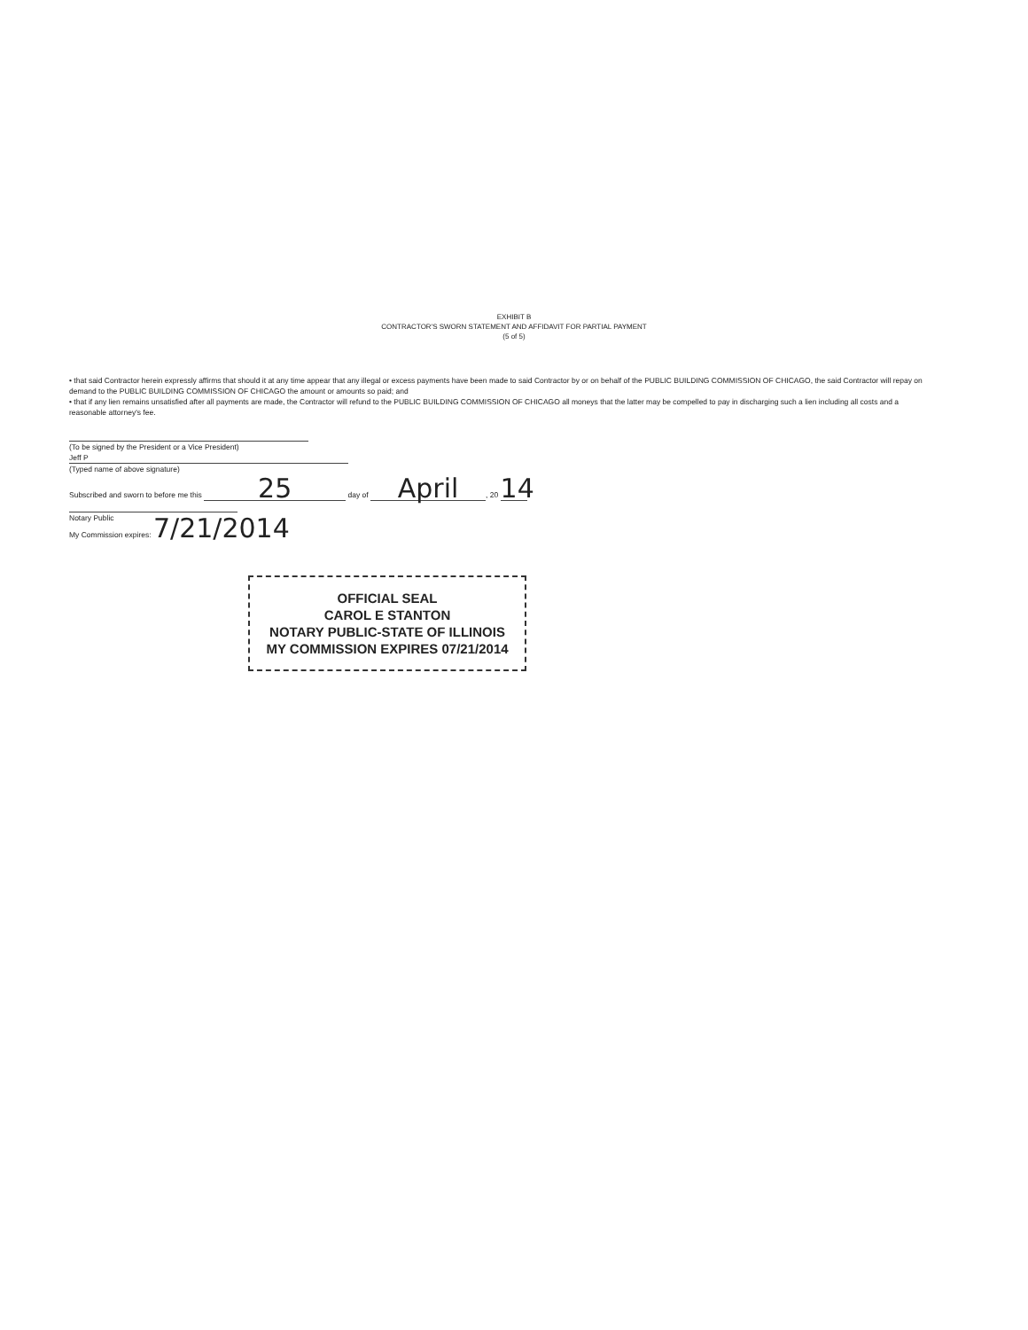EXHIBIT B
CONTRACTOR'S SWORN STATEMENT AND AFFIDAVIT FOR PARTIAL PAYMENT
(5 of 5)
• that said Contractor herein expressly affirms that should it at any time appear that any illegal or excess payments have been made to said Contractor by or on behalf of the PUBLIC BUILDING COMMISSION OF CHICAGO, the said Contractor will repay on demand to the PUBLIC BUILDING COMMISSION OF CHICAGO the amount or amounts so paid; and
• that if any lien remains unsatisfied after all payments are made, the Contractor will refund to the PUBLIC BUILDING COMMISSION OF CHICAGO all moneys that the latter may be compelled to pay in discharging such a lien including all costs and a reasonable attorney's fee.
(To be signed by the President or a Vice President)
Jeff P
(Typed name of above signature)
Subscribed and sworn to before me this 25 day of April, 20 14
Notary Public
My Commission expires: 7/21/2014
OFFICIAL SEAL
CAROL E STANTON
NOTARY PUBLIC-STATE OF ILLINOIS
MY COMMISSION EXPIRES 07/21/2014